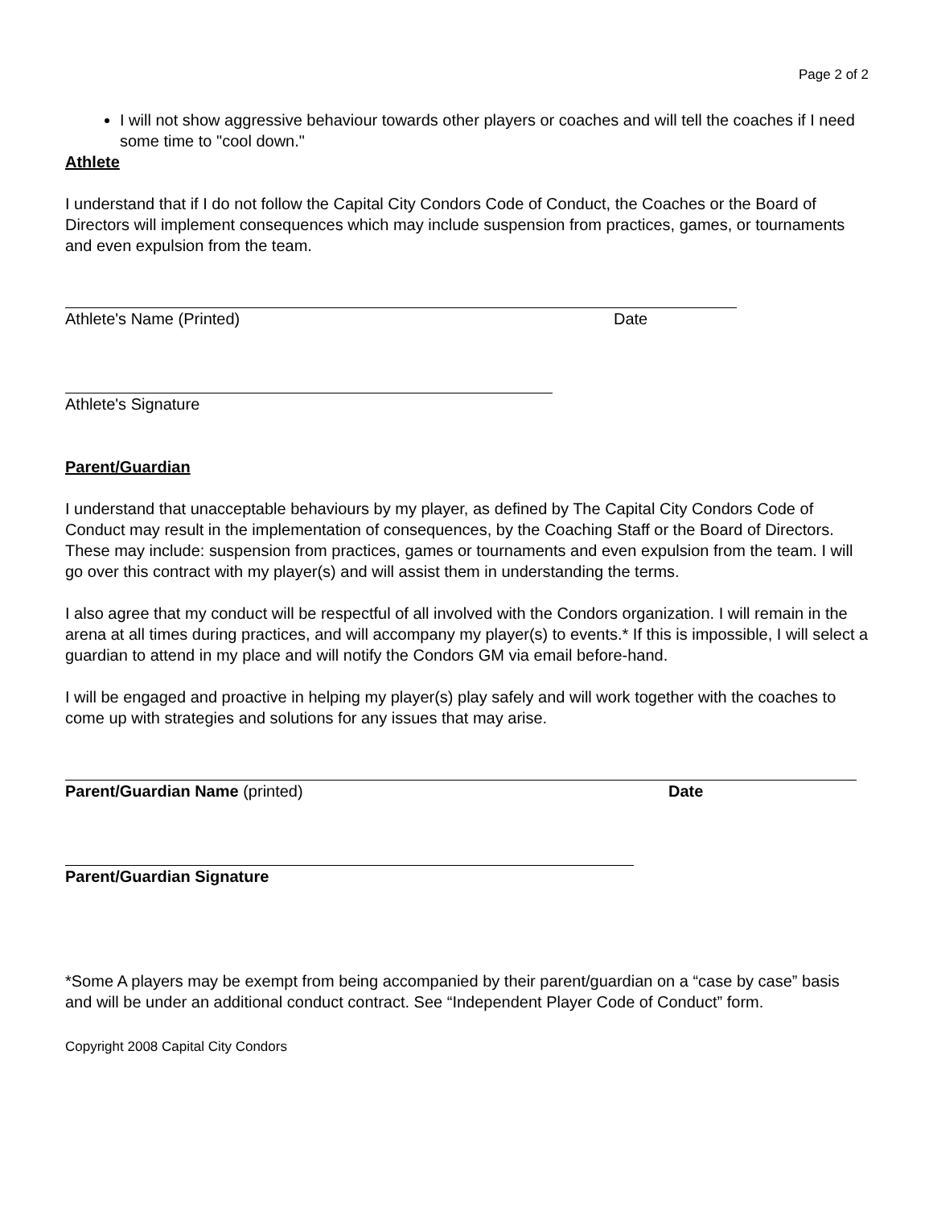Page 2 of 2
I will not show aggressive behaviour towards other players or coaches and will tell the coaches if I need some time to "cool down."
Athlete
I understand that if I do not follow the Capital City Condors Code of Conduct, the Coaches or the Board of Directors will implement consequences which may include suspension from practices, games, or tournaments and even expulsion from the team.
Athlete's Name (Printed) Date
Athlete's Signature
Parent/Guardian
I understand that unacceptable behaviours by my player, as defined by The Capital City Condors Code of Conduct may result in the implementation of consequences, by the Coaching Staff or the Board of Directors. These may include: suspension from practices, games or tournaments and even expulsion from the team. I will go over this contract with my player(s) and will assist them in understanding the terms.
I also agree that my conduct will be respectful of all involved with the Condors organization. I will remain in the arena at all times during practices, and will accompany my player(s) to events.* If this is impossible, I will select a guardian to attend in my place and will notify the Condors GM via email before-hand.
I will be engaged and proactive in helping my player(s) play safely and will work together with the coaches to come up with strategies and solutions for any issues that may arise.
Parent/Guardian Name (printed) Date
Parent/Guardian Signature
*Some A players may be exempt from being accompanied by their parent/guardian on a “case by case” basis and will be under an additional conduct contract. See “Independent Player Code of Conduct” form.
Copyright 2008 Capital City Condors